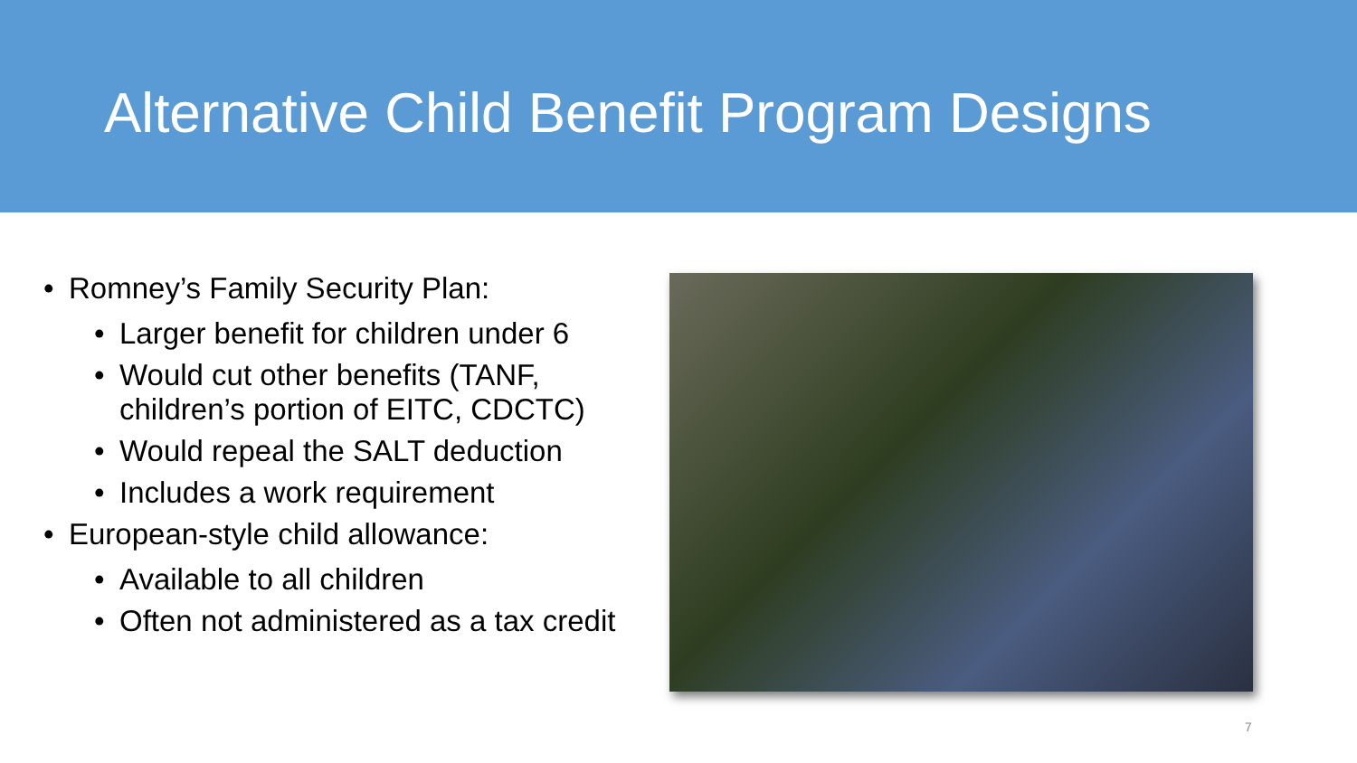Alternative Child Benefit Program Designs
• Romney’s Family Security Plan:
• Larger benefit for children under 6
• Would cut other benefits (TANF, children’s portion of EITC, CDCTC)
• Would repeal the SALT deduction
• Includes a work requirement
• European-style child allowance:
• Available to all children
• Often not administered as a tax credit
7